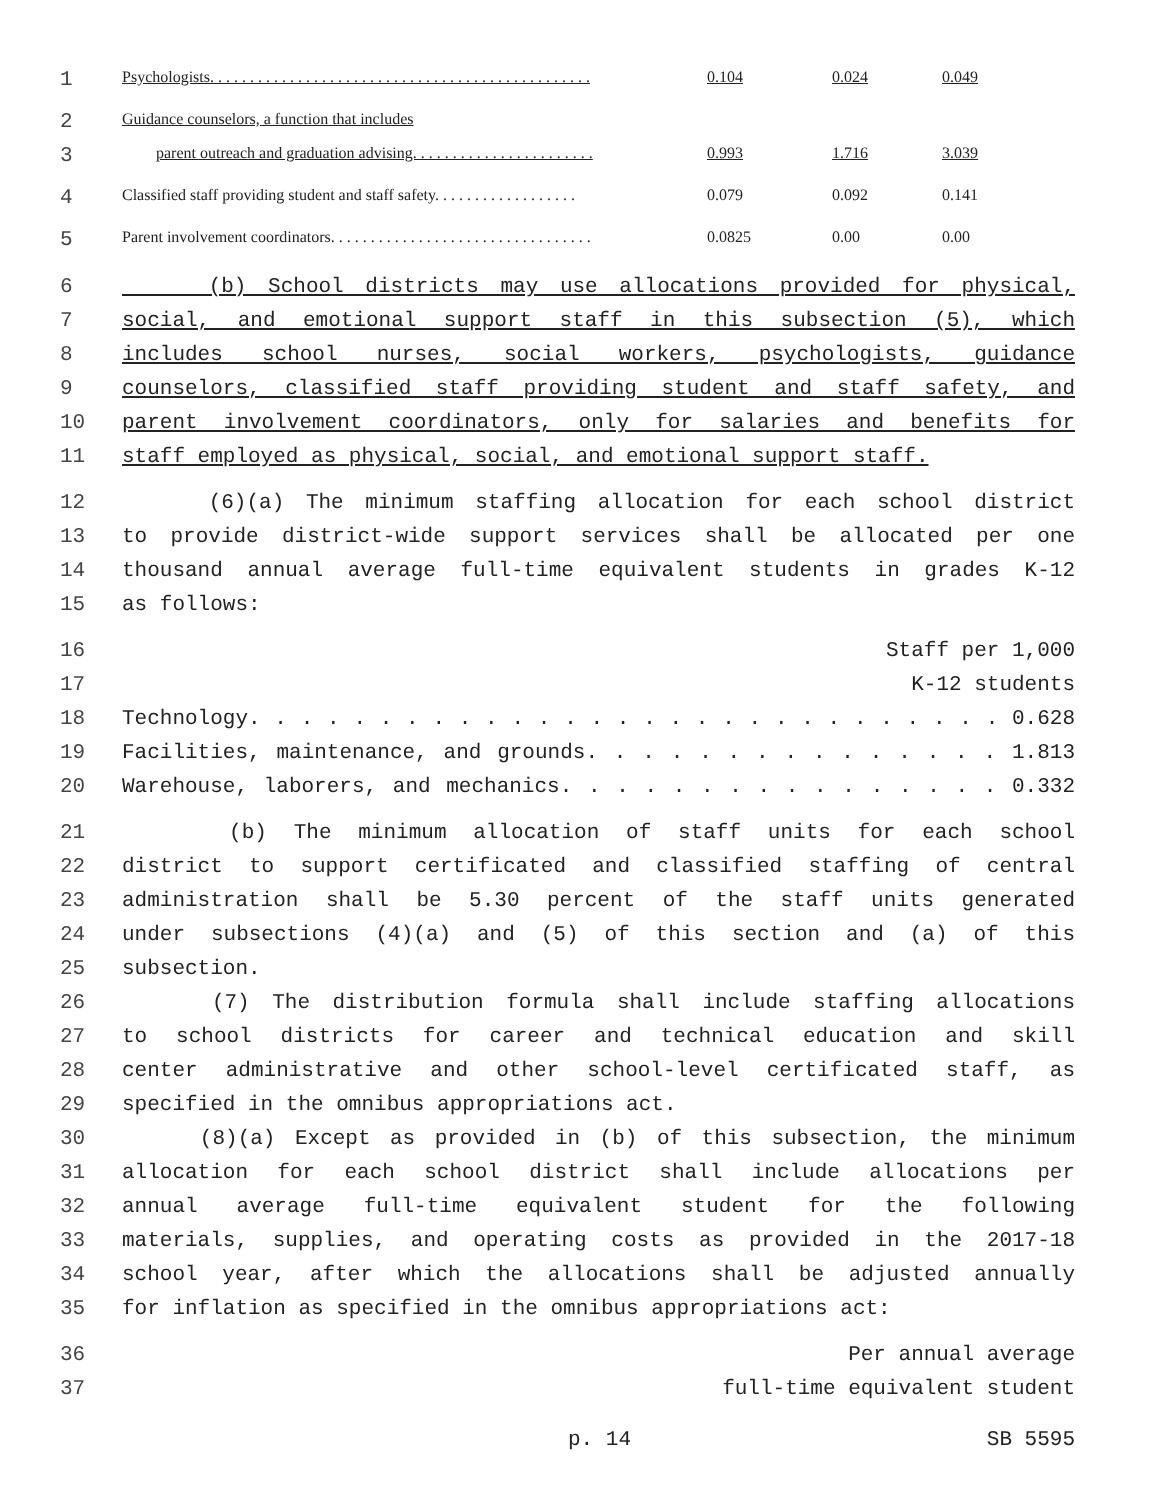| 1 | Psychologists. . . . . . . . . . . . . . . . . . . . . . . . . . . . . . . . . . . . . . . . . . . . . . . . | 0.104 | 0.024 | 0.049 |
| 2 | Guidance counselors, a function that includes | | | |
| 3 | parent outreach and graduation advising. . . . . . . . . . . . . . . . . . . . . . . | 0.993 | 1.716 | 3.039 |
| 4 | Classified staff providing student and staff safety. . . . . . . . . . . . . . . . . . | 0.079 | 0.092 | 0.141 |
| 5 | Parent involvement coordinators. . . . . . . . . . . . . . . . . . . . . . . . . . . . . . . . . | 0.0825 | 0.00 | 0.00 |
| 6 | (b) School districts may use allocations provided for physical, |
| 7 | social, and emotional support staff in this subsection (5), which |
| 8 | includes school nurses, social workers, psychologists, guidance |
| 9 | counselors, classified staff providing student and staff safety, and |
| 10 | parent involvement coordinators, only for salaries and benefits for |
| 11 | staff employed as physical, social, and emotional support staff. |
| 12 | (6)(a) The minimum staffing allocation for each school district |
| 13 | to provide district-wide support services shall be allocated per one |
| 14 | thousand annual average full-time equivalent students in grades K-12 |
| 15 | as follows: |
| 16 | Staff per 1,000 |
| 17 | K-12 students |
| 18 | Technology. . . . . . . . . . . . . . . . . . . . . . . . . . . . . 0.628 |
| 19 | Facilities, maintenance, and grounds. . . . . . . . . . . . . . . 1.813 |
| 20 | Warehouse, laborers, and mechanics. . . . . . . . . . . . . . . . 0.332 |
| 21 | (b) The minimum allocation of staff units for each school |
| 22 | district to support certificated and classified staffing of central |
| 23 | administration shall be 5.30 percent of the staff units generated |
| 24 | under subsections (4)(a) and (5) of this section and (a) of this |
| 25 | subsection. |
| 26 | (7) The distribution formula shall include staffing allocations |
| 27 | to school districts for career and technical education and skill |
| 28 | center administrative and other school-level certificated staff, as |
| 29 | specified in the omnibus appropriations act. |
| 30 | (8)(a) Except as provided in (b) of this subsection, the minimum |
| 31 | allocation for each school district shall include allocations per |
| 32 | annual average full-time equivalent student for the following |
| 33 | materials, supplies, and operating costs as provided in the 2017-18 |
| 34 | school year, after which the allocations shall be adjusted annually |
| 35 | for inflation as specified in the omnibus appropriations act: |
| 36 | Per annual average |
| 37 | full-time equivalent student |
p. 14 SB 5595